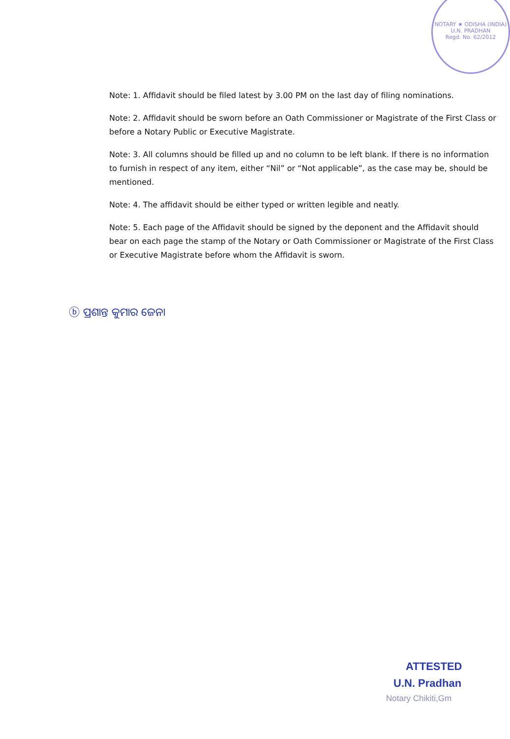NOTARY ★ ODISHA (INDIA)
U.N. PRADHAN
Regd. No. 62/2012
Note: 1. Affidavit should be filed latest by 3.00 PM on the last day of filing nominations.
Note: 2. Affidavit should be sworn before an Oath Commissioner or Magistrate of the First Class or before a Notary Public or Executive Magistrate.
Note: 3. All columns should be filled up and no column to be left blank. If there is no information to furnish in respect of any item, either “Nil” or “Not applicable”, as the case may be, should be mentioned.
Note: 4. The affidavit should be either typed or written legible and neatly.
Note: 5. Each page of the Affidavit should be signed by the deponent and the Affidavit should bear on each page the stamp of the Notary or Oath Commissioner or Magistrate of the First Class or Executive Magistrate before whom the Affidavit is sworn.
ⓑ ପ୍ରଶାନ୍ତ କୁମାର ଜେନା
ATTESTED
U.N. Pradhan
Notary Chikiti,Gm